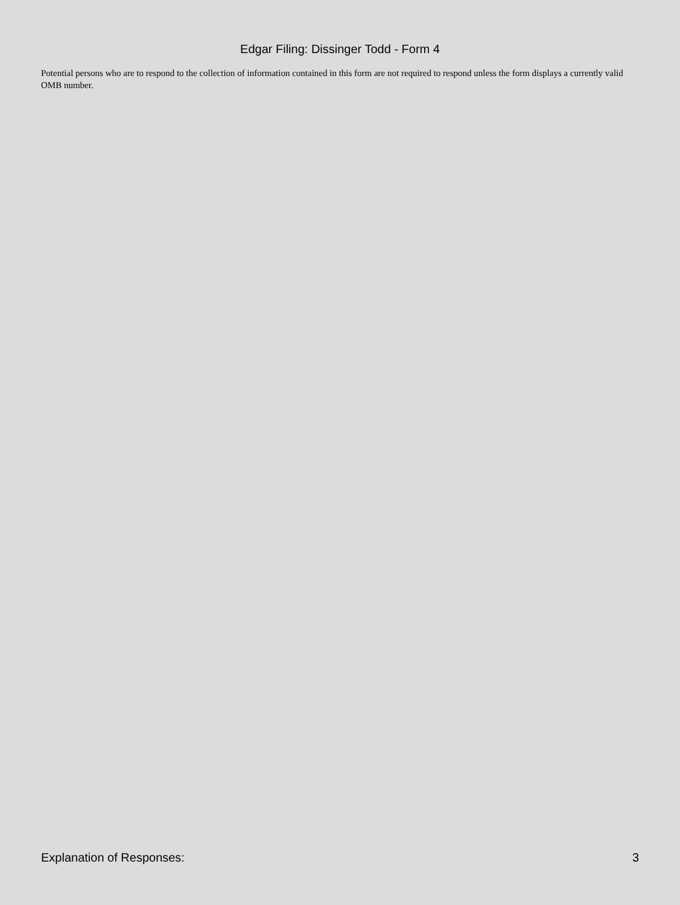Edgar Filing: Dissinger Todd - Form 4
Potential persons who are to respond to the collection of information contained in this form are not required to respond unless the form displays a currently valid OMB number.
Explanation of Responses: 3